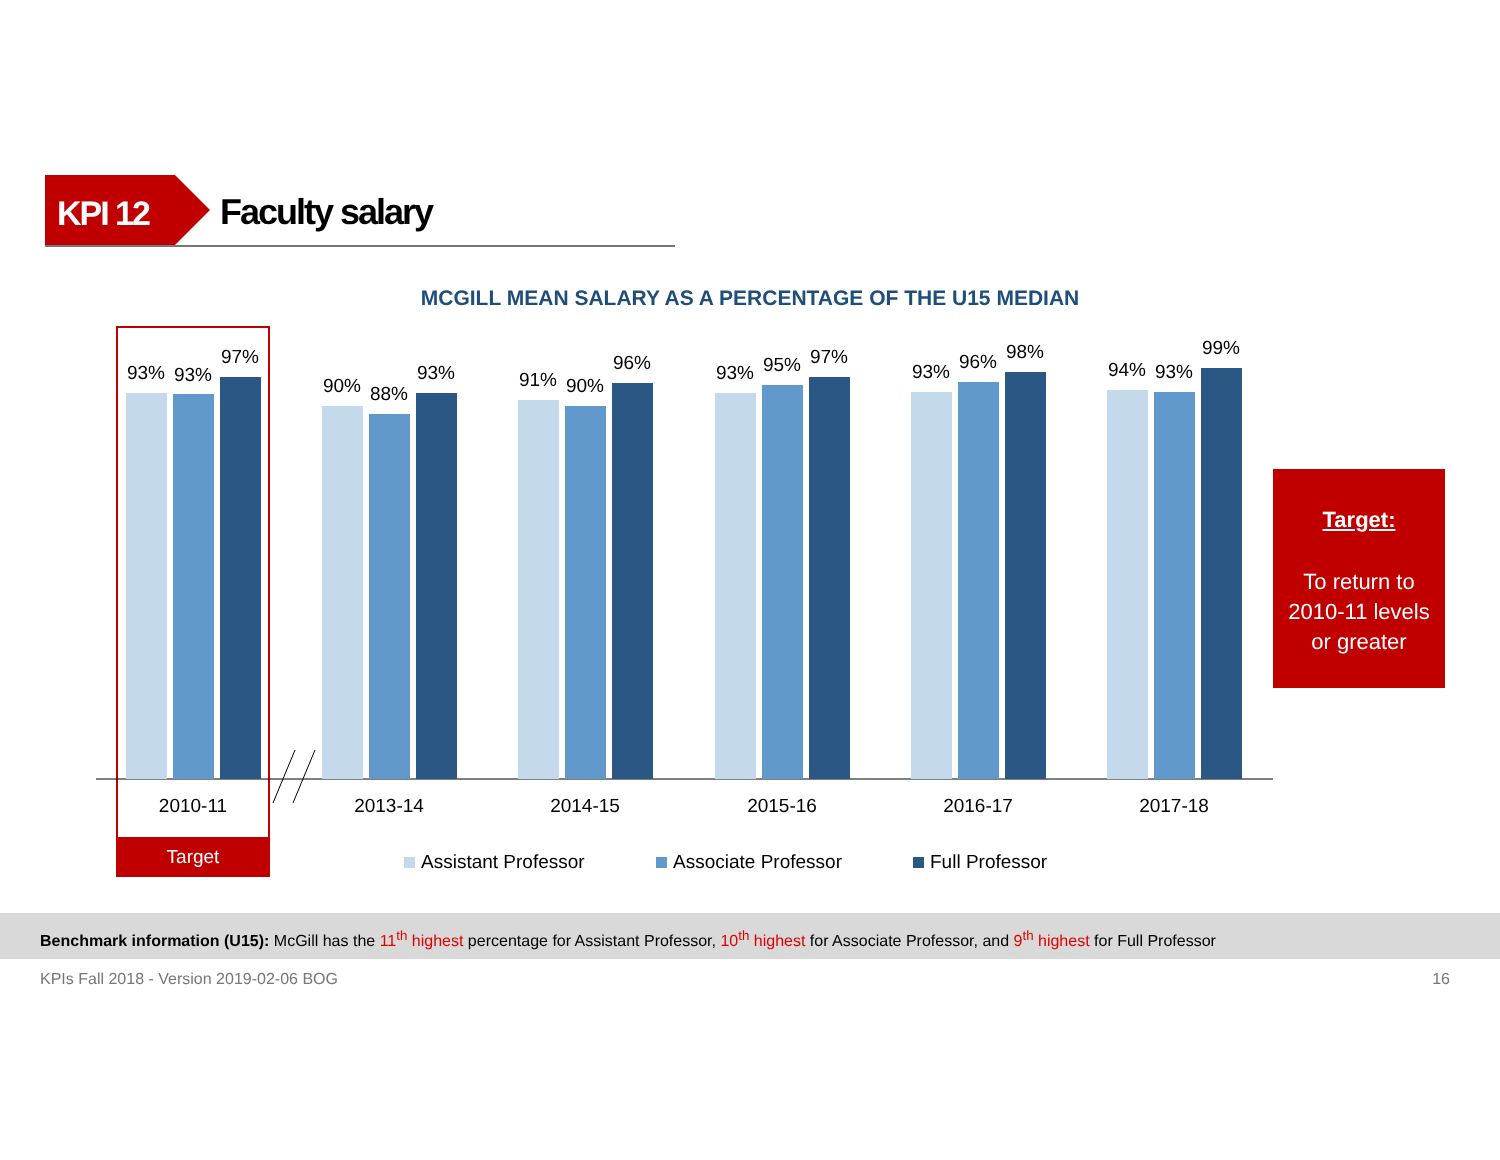KPI 12 Faculty salary
MCGILL MEAN SALARY AS A PERCENTAGE OF THE U15 MEDIAN
Target
93%
93%
97%
90%
88%
93%
91%
90%
96%
93%
95%
97%
93%
96%
98%
94%
93%
99%
2010-11
2013-14
2014-15
2015-16
2016-17
2017-18
Assistant Professor
Associate Professor
Full Professor
Target:
To return to
2010-11 levels
or greater
Benchmark information (U15): McGill has the 11<sup>th</sup> highest percentage for Assistant Professor, 10<sup>th</sup> highest for Associate Professor, and 9<sup>th</sup> highest for Full Professor
KPIs Fall 2018 - Version 2019-02-06 BOG 16